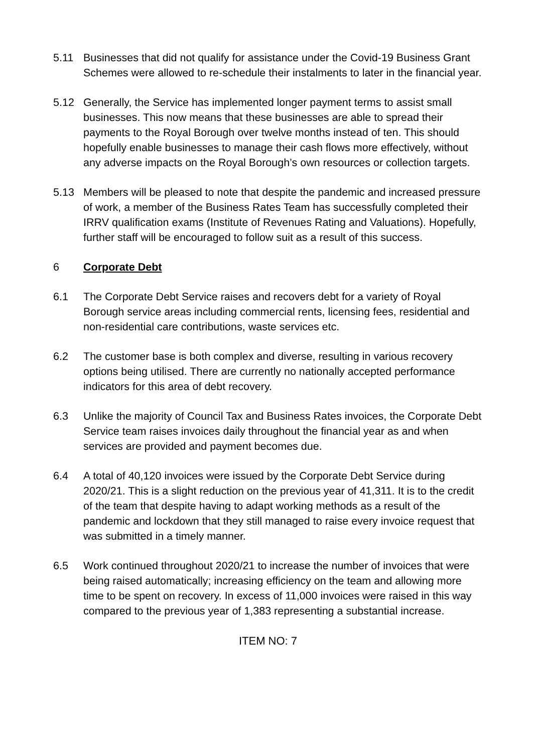5.11 Businesses that did not qualify for assistance under the Covid-19 Business Grant Schemes were allowed to re-schedule their instalments to later in the financial year.
5.12 Generally, the Service has implemented longer payment terms to assist small businesses. This now means that these businesses are able to spread their payments to the Royal Borough over twelve months instead of ten. This should hopefully enable businesses to manage their cash flows more effectively, without any adverse impacts on the Royal Borough’s own resources or collection targets.
5.13 Members will be pleased to note that despite the pandemic and increased pressure of work, a member of the Business Rates Team has successfully completed their IRRV qualification exams (Institute of Revenues Rating and Valuations). Hopefully, further staff will be encouraged to follow suit as a result of this success.
6 Corporate Debt
6.1 The Corporate Debt Service raises and recovers debt for a variety of Royal Borough service areas including commercial rents, licensing fees, residential and non-residential care contributions, waste services etc.
6.2 The customer base is both complex and diverse, resulting in various recovery options being utilised. There are currently no nationally accepted performance indicators for this area of debt recovery.
6.3 Unlike the majority of Council Tax and Business Rates invoices, the Corporate Debt Service team raises invoices daily throughout the financial year as and when services are provided and payment becomes due.
6.4 A total of 40,120 invoices were issued by the Corporate Debt Service during 2020/21. This is a slight reduction on the previous year of 41,311. It is to the credit of the team that despite having to adapt working methods as a result of the pandemic and lockdown that they still managed to raise every invoice request that was submitted in a timely manner.
6.5 Work continued throughout 2020/21 to increase the number of invoices that were being raised automatically; increasing efficiency on the team and allowing more time to be spent on recovery. In excess of 11,000 invoices were raised in this way compared to the previous year of 1,383 representing a substantial increase.
ITEM NO: 7